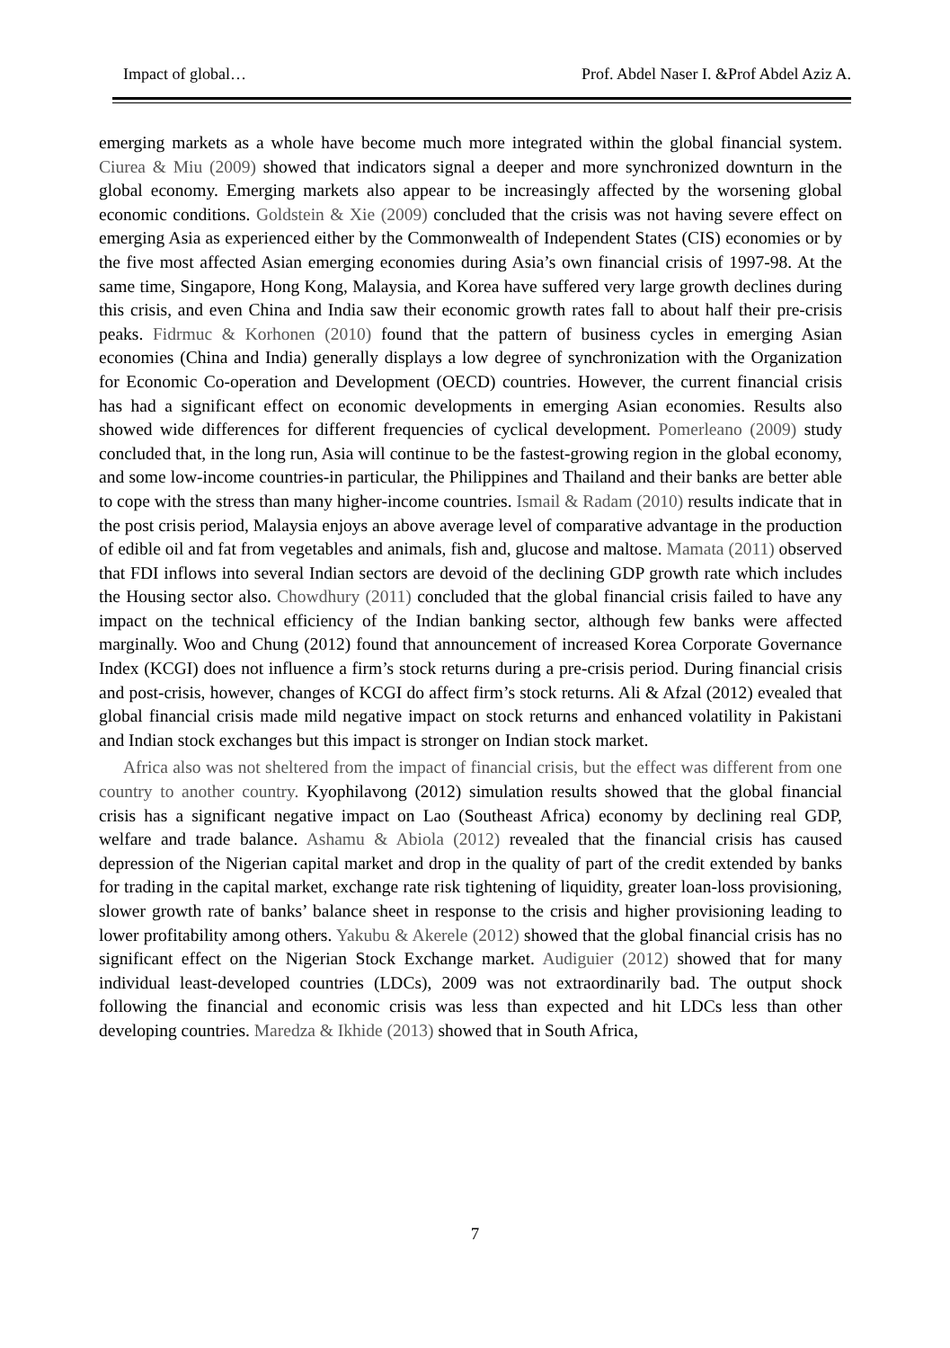Impact of global… Prof. Abdel Naser I. &Prof Abdel Aziz A.
emerging markets as a whole have become much more integrated within the global financial system. Ciurea & Miu (2009) showed that indicators signal a deeper and more synchronized downturn in the global economy. Emerging markets also appear to be increasingly affected by the worsening global economic conditions. Goldstein & Xie (2009) concluded that the crisis was not having severe effect on emerging Asia as experienced either by the Commonwealth of Independent States (CIS) economies or by the five most affected Asian emerging economies during Asia’s own financial crisis of 1997-98. At the same time, Singapore, Hong Kong, Malaysia, and Korea have suffered very large growth declines during this crisis, and even China and India saw their economic growth rates fall to about half their pre-crisis peaks. Fidrmuc & Korhonen (2010) found that the pattern of business cycles in emerging Asian economies (China and India) generally displays a low degree of synchronization with the Organization for Economic Co-operation and Development (OECD) countries. However, the current financial crisis has had a significant effect on economic developments in emerging Asian economies. Results also showed wide differences for different frequencies of cyclical development. Pomerleano (2009) study concluded that, in the long run, Asia will continue to be the fastest-growing region in the global economy, and some low-income countries-in particular, the Philippines and Thailand and their banks are better able to cope with the stress than many higher-income countries. Ismail & Radam (2010) results indicate that in the post crisis period, Malaysia enjoys an above average level of comparative advantage in the production of edible oil and fat from vegetables and animals, fish and, glucose and maltose. Mamata (2011) observed that FDI inflows into several Indian sectors are devoid of the declining GDP growth rate which includes the Housing sector also. Chowdhury (2011) concluded that the global financial crisis failed to have any impact on the technical efficiency of the Indian banking sector, although few banks were affected marginally. Woo and Chung (2012) found that announcement of increased Korea Corporate Governance Index (KCGI) does not influence a firm’s stock returns during a pre-crisis period. During financial crisis and post-crisis, however, changes of KCGI do affect firm’s stock returns. Ali & Afzal (2012) evealed that global financial crisis made mild negative impact on stock returns and enhanced volatility in Pakistani and Indian stock exchanges but this impact is stronger on Indian stock market.
Africa also was not sheltered from the impact of financial crisis, but the effect was different from one country to another country. Kyophilavong (2012) simulation results showed that the global financial crisis has a significant negative impact on Lao (Southeast Africa) economy by declining real GDP, welfare and trade balance. Ashamu & Abiola (2012) revealed that the financial crisis has caused depression of the Nigerian capital market and drop in the quality of part of the credit extended by banks for trading in the capital market, exchange rate risk tightening of liquidity, greater loan-loss provisioning, slower growth rate of banks’ balance sheet in response to the crisis and higher provisioning leading to lower profitability among others. Yakubu & Akerele (2012) showed that the global financial crisis has no significant effect on the Nigerian Stock Exchange market. Audiguier (2012) showed that for many individual least-developed countries (LDCs), 2009 was not extraordinarily bad. The output shock following the financial and economic crisis was less than expected and hit LDCs less than other developing countries. Maredza & Ikhide (2013) showed that in South Africa,
7